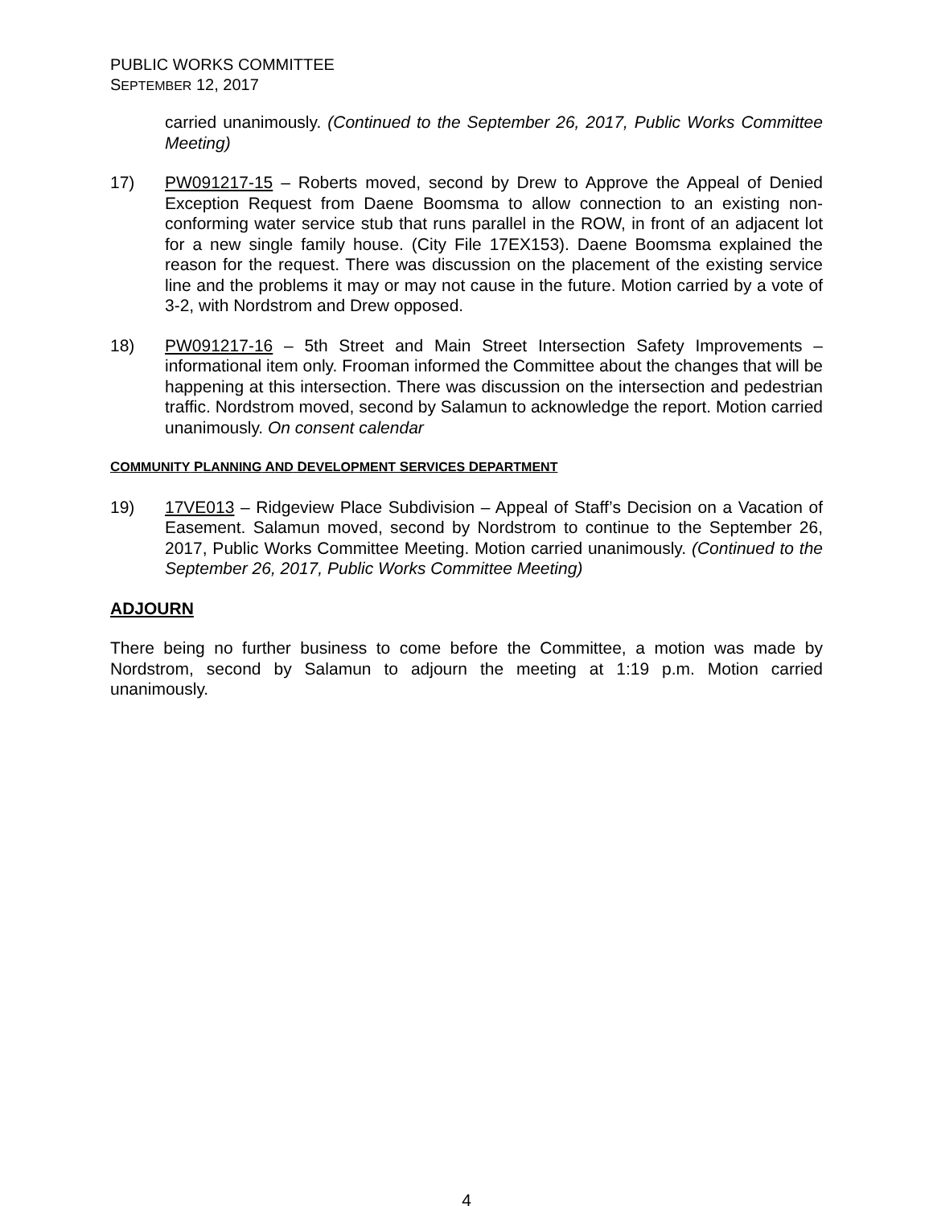PUBLIC WORKS COMMITTEE
SEPTEMBER 12, 2017
carried unanimously. (Continued to the September 26, 2017, Public Works Committee Meeting)
17) PW091217-15 – Roberts moved, second by Drew to Approve the Appeal of Denied Exception Request from Daene Boomsma to allow connection to an existing non-conforming water service stub that runs parallel in the ROW, in front of an adjacent lot for a new single family house. (City File 17EX153). Daene Boomsma explained the reason for the request. There was discussion on the placement of the existing service line and the problems it may or may not cause in the future. Motion carried by a vote of 3-2, with Nordstrom and Drew opposed.
18) PW091217-16 – 5th Street and Main Street Intersection Safety Improvements – informational item only. Frooman informed the Committee about the changes that will be happening at this intersection. There was discussion on the intersection and pedestrian traffic. Nordstrom moved, second by Salamun to acknowledge the report. Motion carried unanimously. On consent calendar
COMMUNITY PLANNING AND DEVELOPMENT SERVICES DEPARTMENT
19) 17VE013 – Ridgeview Place Subdivision – Appeal of Staff’s Decision on a Vacation of Easement. Salamun moved, second by Nordstrom to continue to the September 26, 2017, Public Works Committee Meeting. Motion carried unanimously. (Continued to the September 26, 2017, Public Works Committee Meeting)
ADJOURN
There being no further business to come before the Committee, a motion was made by Nordstrom, second by Salamun to adjourn the meeting at 1:19 p.m. Motion carried unanimously.
4